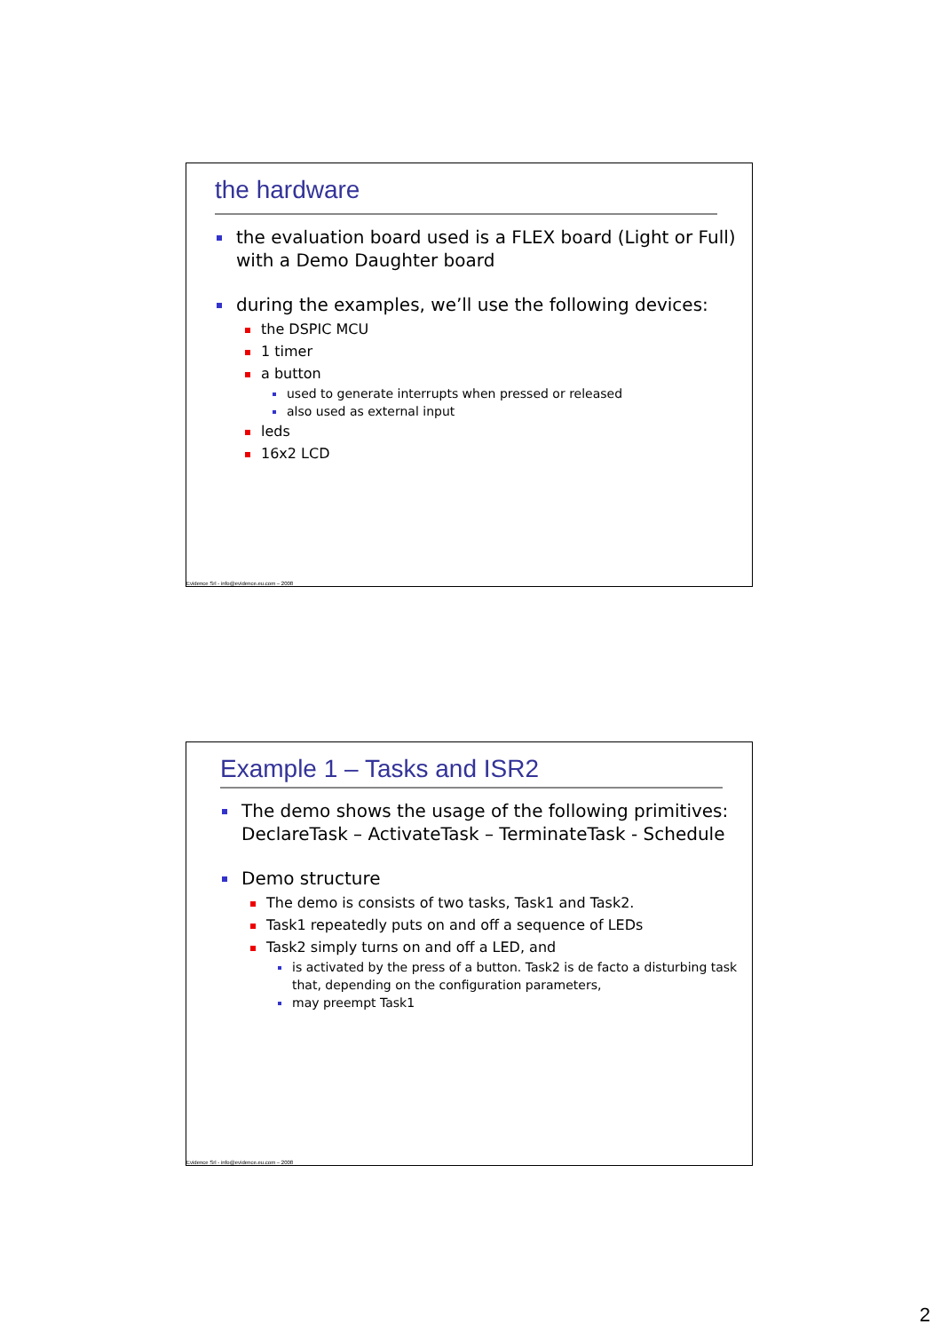the hardware
the evaluation board used is a FLEX board (Light or Full) with a Demo Daughter board
during the examples, we’ll use the following devices:
the DSPIC MCU
1 timer
a button
used to generate interrupts when pressed or released
also used as external input
leds
16x2 LCD
Evidence Srl - info@evidence.eu.com – 2008
Example 1 – Tasks and ISR2
The demo shows the usage of the following primitives: DeclareTask – ActivateTask – TerminateTask - Schedule
Demo structure
The demo is consists of two tasks, Task1 and Task2.
Task1 repeatedly puts on and off a sequence of LEDs
Task2 simply turns on and off a LED, and
is activated by the press of a button. Task2 is de facto a disturbing task that, depending on the configuration parameters,
may preempt Task1
Evidence Srl - info@evidence.eu.com – 2008
2